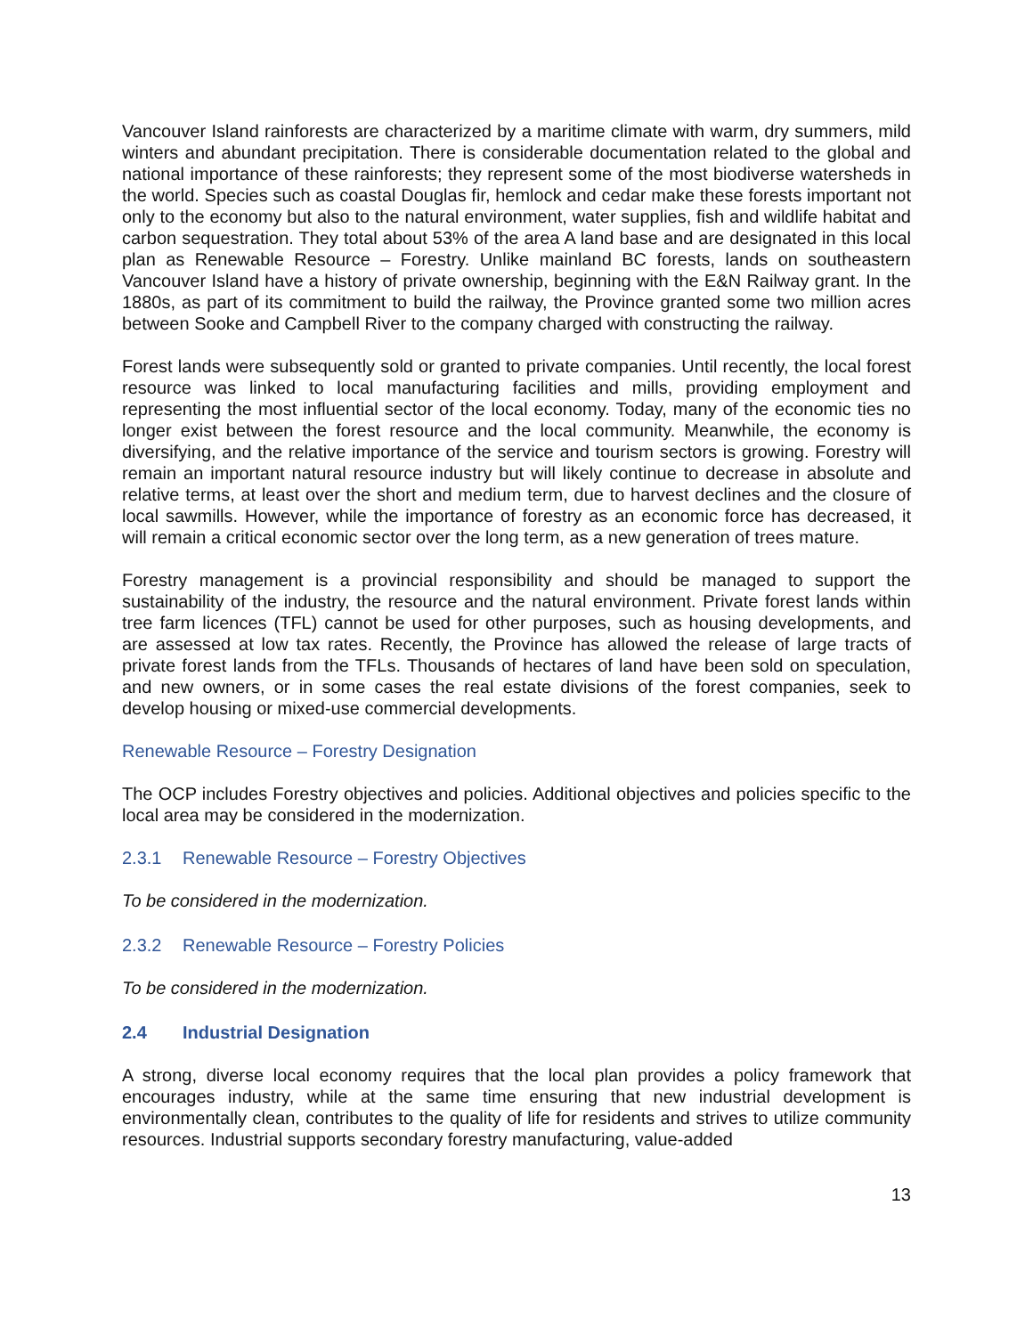Vancouver Island rainforests are characterized by a maritime climate with warm, dry summers, mild winters and abundant precipitation. There is considerable documentation related to the global and national importance of these rainforests; they represent some of the most biodiverse watersheds in the world. Species such as coastal Douglas fir, hemlock and cedar make these forests important not only to the economy but also to the natural environment, water supplies, fish and wildlife habitat and carbon sequestration. They total about 53% of the area A land base and are designated in this local plan as Renewable Resource – Forestry. Unlike mainland BC forests, lands on southeastern Vancouver Island have a history of private ownership, beginning with the E&N Railway grant. In the 1880s, as part of its commitment to build the railway, the Province granted some two million acres between Sooke and Campbell River to the company charged with constructing the railway.
Forest lands were subsequently sold or granted to private companies. Until recently, the local forest resource was linked to local manufacturing facilities and mills, providing employment and representing the most influential sector of the local economy. Today, many of the economic ties no longer exist between the forest resource and the local community. Meanwhile, the economy is diversifying, and the relative importance of the service and tourism sectors is growing. Forestry will remain an important natural resource industry but will likely continue to decrease in absolute and relative terms, at least over the short and medium term, due to harvest declines and the closure of local sawmills. However, while the importance of forestry as an economic force has decreased, it will remain a critical economic sector over the long term, as a new generation of trees mature.
Forestry management is a provincial responsibility and should be managed to support the sustainability of the industry, the resource and the natural environment. Private forest lands within tree farm licences (TFL) cannot be used for other purposes, such as housing developments, and are assessed at low tax rates. Recently, the Province has allowed the release of large tracts of private forest lands from the TFLs. Thousands of hectares of land have been sold on speculation, and new owners, or in some cases the real estate divisions of the forest companies, seek to develop housing or mixed-use commercial developments.
Renewable Resource – Forestry Designation
The OCP includes Forestry objectives and policies. Additional objectives and policies specific to the local area may be considered in the modernization.
2.3.1 Renewable Resource – Forestry Objectives
To be considered in the modernization.
2.3.2 Renewable Resource – Forestry Policies
To be considered in the modernization.
2.4 Industrial Designation
A strong, diverse local economy requires that the local plan provides a policy framework that encourages industry, while at the same time ensuring that new industrial development is environmentally clean, contributes to the quality of life for residents and strives to utilize community resources. Industrial supports secondary forestry manufacturing, value-added
13